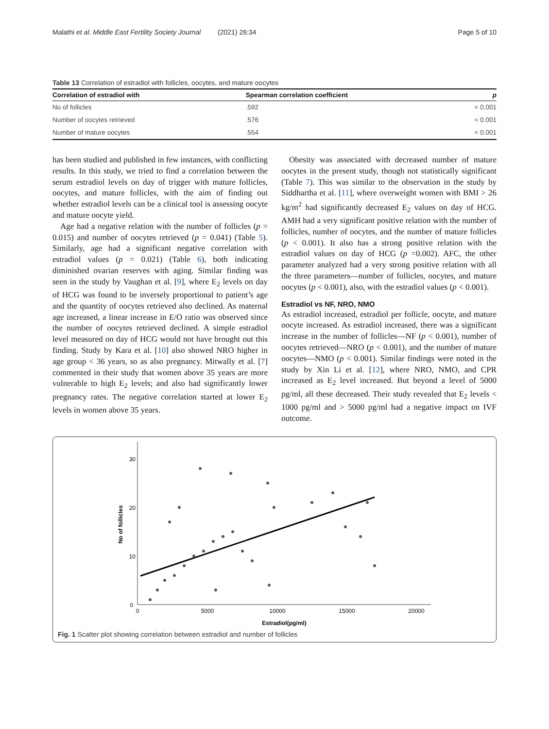Malathi et al. Middle East Fertility Society Journal (2021) 26:34 Page 5 of 10
Table 13 Correlation of estradiol with follicles, oocytes, and mature oocytes
| Correlation of estradiol with | Spearman correlation coefficient | p |
| --- | --- | --- |
| No of follicles | .592 | < 0.001 |
| Number of oocytes retrieved | .576 | < 0.001 |
| Number of mature oocytes | .554 | < 0.001 |
has been studied and published in few instances, with conflicting results. In this study, we tried to find a correlation between the serum estradiol levels on day of trigger with mature follicles, oocytes, and mature follicles, with the aim of finding out whether estradiol levels can be a clinical tool is assessing oocyte and mature oocyte yield.
Age had a negative relation with the number of follicles (p = 0.015) and number of oocytes retrieved (p = 0.041) (Table 5). Similarly, age had a significant negative correlation with estradiol values (p = 0.021) (Table 6), both indicating diminished ovarian reserves with aging. Similar finding was seen in the study by Vaughan et al. [9], where E<sub>2</sub> levels on day of HCG was found to be inversely proportional to patient’s age and the quantity of oocytes retrieved also declined. As maternal age increased, a linear increase in E/O ratio was observed since the number of oocytes retrieved declined. A simple estradiol level measured on day of HCG would not have brought out this finding. Study by Kara et al. [10] also showed NRO higher in age group < 36 years, so as also pregnancy. Mitwally et al. [7] commented in their study that women above 35 years are more vulnerable to high E<sub>2</sub> levels; and also had significantly lower pregnancy rates. The negative correlation started at lower E<sub>2</sub> levels in women above 35 years.
Obesity was associated with decreased number of mature oocytes in the present study, though not statistically significant (Table 7). This was similar to the observation in the study by Siddhartha et al. [11], where overweight women with BMI > 26 kg/m<sup>2</sup> had significantly decreased E<sub>2</sub> values on day of HCG. AMH had a very significant positive relation with the number of follicles, number of oocytes, and the number of mature follicles (p < 0.001). It also has a strong positive relation with the estradiol values on day of HCG (p =0.002). AFC, the other parameter analyzed had a very strong positive relation with all the three parameters—number of follicles, oocytes, and mature oocytes (p < 0.001), also, with the estradiol values (p < 0.001).
Estradiol vs NF, NRO, NMO
As estradiol increased, estradiol per follicle, oocyte, and mature oocyte increased. As estradiol increased, there was a significant increase in the number of follicles—NF (p < 0.001), number of oocytes retrieved—NRO (p < 0.001), and the number of mature oocytes—NMO (p < 0.001). Similar findings were noted in the study by Xin Li et al. [12], where NRO, NMO, and CPR increased as E<sub>2</sub> level increased. But beyond a level of 5000 pg/ml, all these decreased. Their study revealed that E<sub>2</sub> levels < 1000 pg/ml and > 5000 pg/ml had a negative impact on IVF outcome.
0
10
20
30
0
5000
10000
15000
20000
Estradiol(pg/ml)
No of follicles
Fig. 1 Scatter plot showing correlation between estradiol and number of follicles